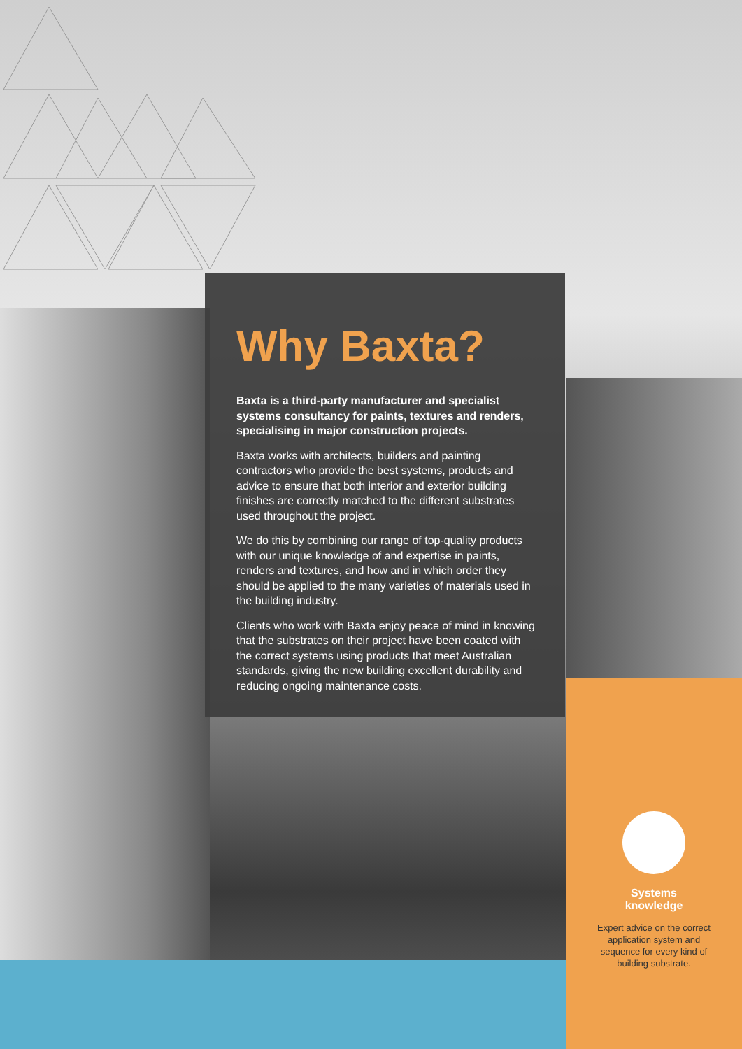Why Baxta?
Baxta is a third-party manufacturer and specialist systems consultancy for paints, textures and renders, specialising in major construction projects.
Baxta works with architects, builders and painting contractors who provide the best systems, products and advice to ensure that both interior and exterior building finishes are correctly matched to the different substrates used throughout the project.
We do this by combining our range of top-quality products with our unique knowledge of and expertise in paints, renders and textures, and how and in which order they should be applied to the many varieties of materials used in the building industry.
Clients who work with Baxta enjoy peace of mind in knowing that the substrates on their project have been coated with the correct systems using products that meet Australian standards, giving the new building excellent durability and reducing ongoing maintenance costs.
Systems
knowledge
Expert advice on the correct application system and sequence for every kind of building substrate.